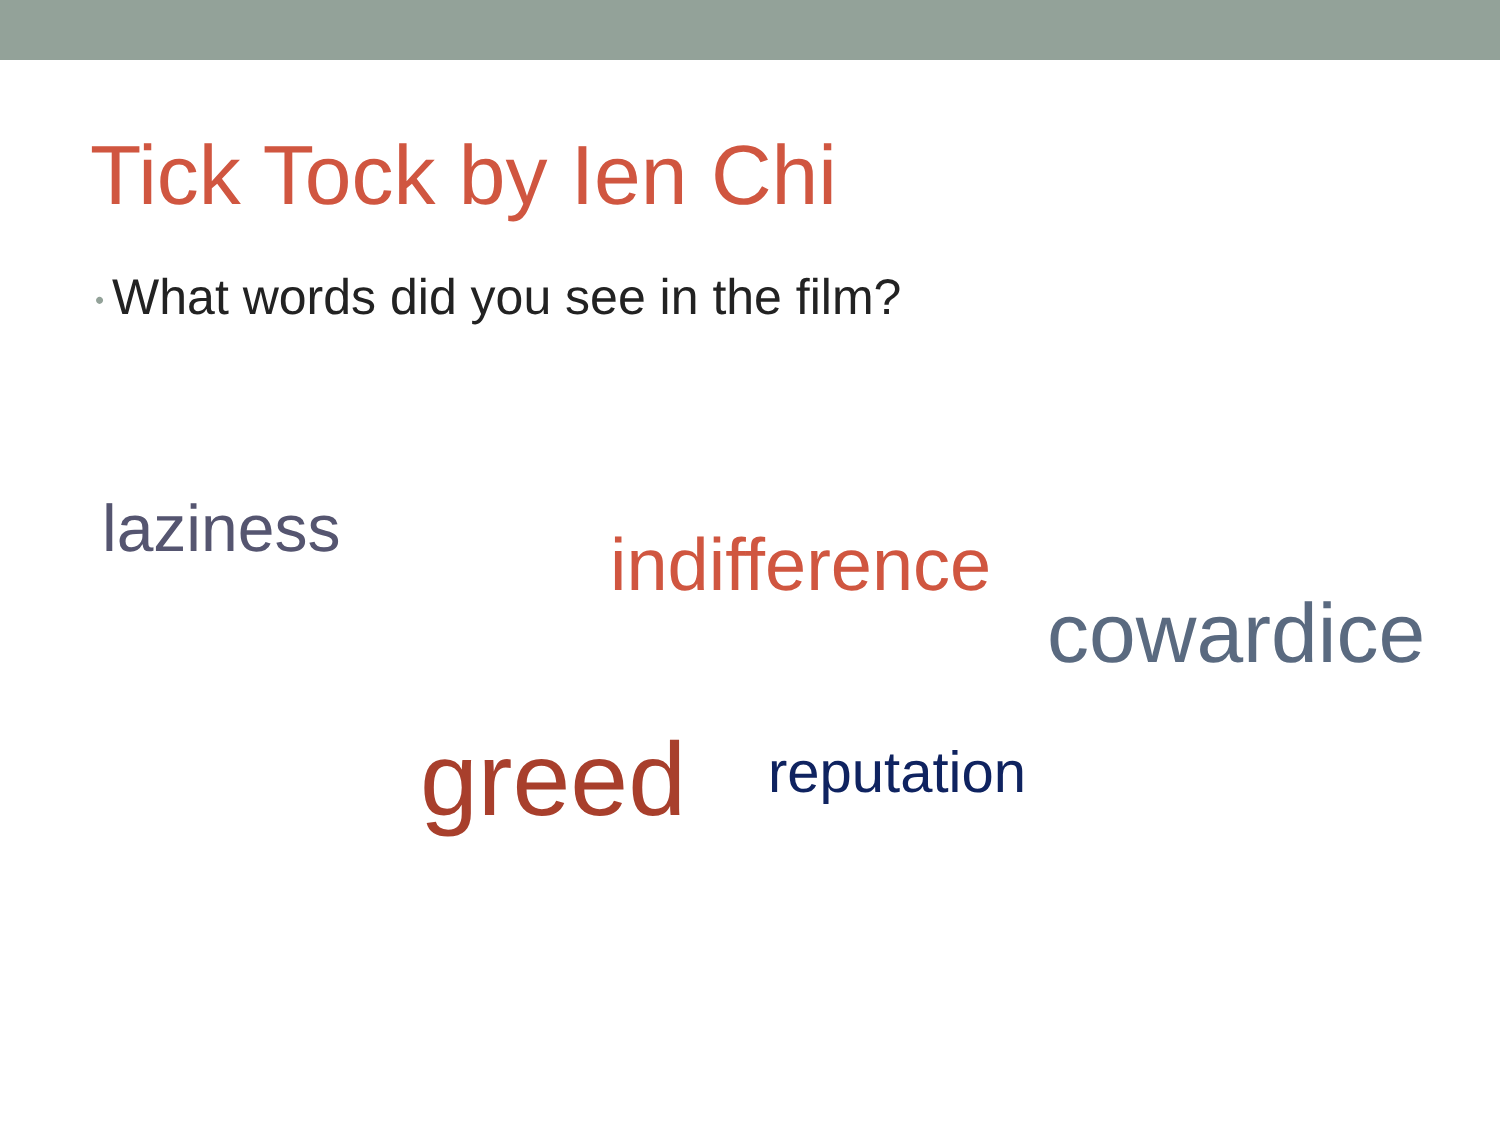Tick Tock by Ien Chi
• What words did you see in the film?
laziness indifference
cowardice
greed reputation